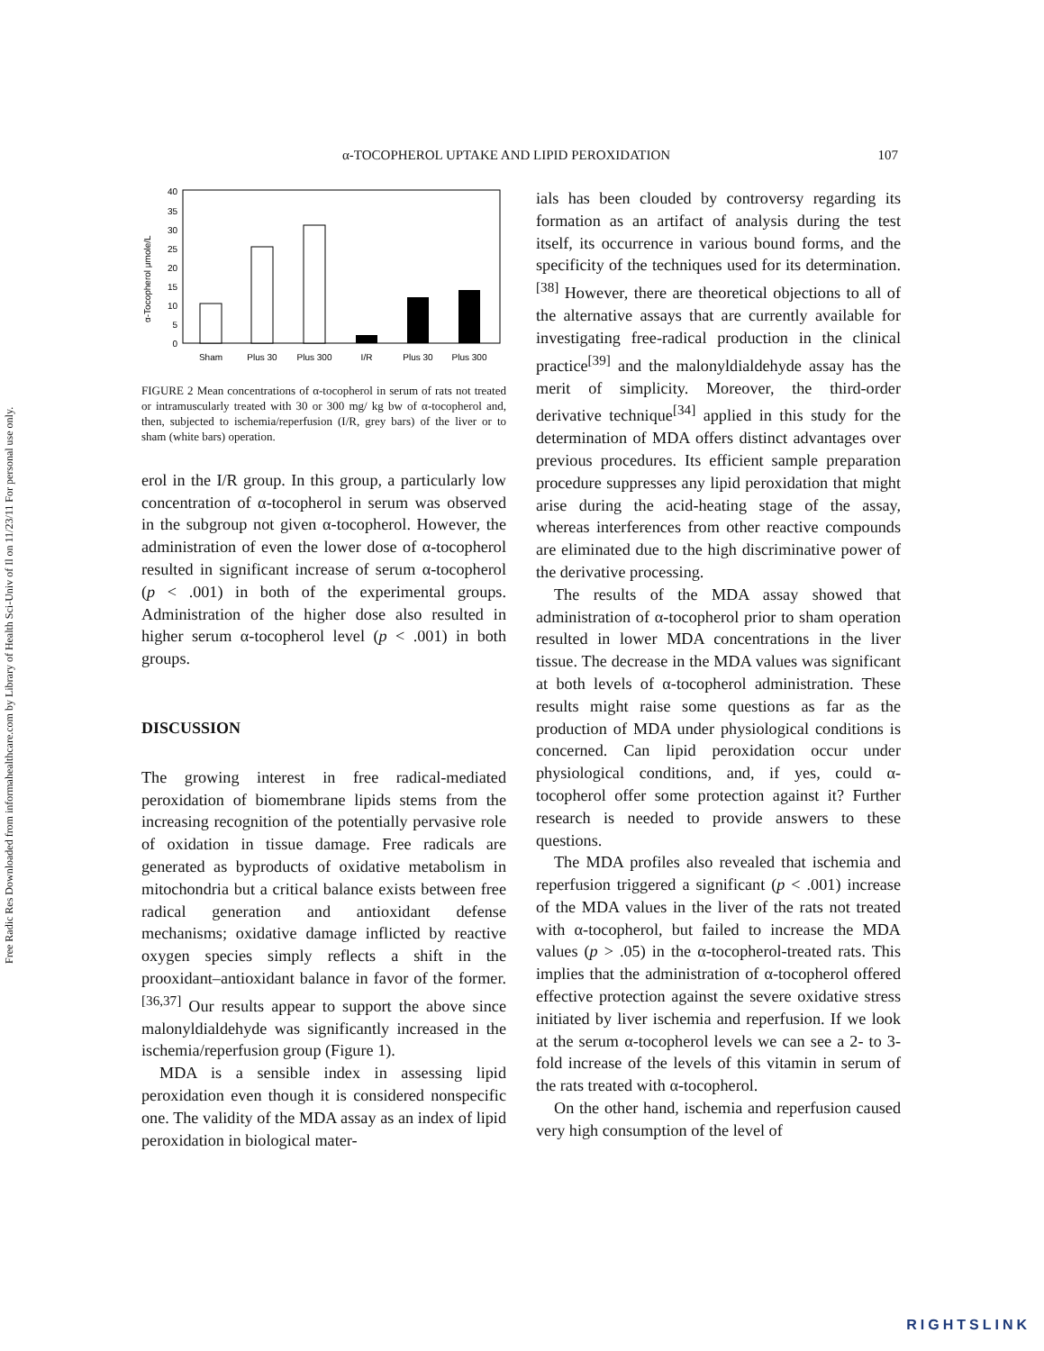Free Radic Res Downloaded from informahealthcare.com by Library of Health Sci-Univ of Il on 11/23/11 For personal use only.
α-TOCOPHEROL UPTAKE AND LIPID PEROXIDATION 107
α-Tocopherol μmole/L
40
35
30
25
20
15
10
5
0
Sham
Plus 30
Plus 300
I/R
Plus 30
Plus 300
FIGURE 2 Mean concentrations of α-tocopherol in serum of rats not treated or intramuscularly treated with 30 or 300 mg/ kg bw of α-tocopherol and, then, subjected to ischemia/reperfusion (I/R, grey bars) of the liver or to sham (white bars) operation.
erol in the I/R group. In this group, a particularly low concentration of α-tocopherol in serum was observed in the subgroup not given α-tocopherol. However, the administration of even the lower dose of α-tocopherol resulted in significant increase of serum α-tocopherol (p < .001) in both of the experimental groups. Administration of the higher dose also resulted in higher serum α-tocopherol level (p < .001) in both groups.
DISCUSSION
The growing interest in free radical-mediated peroxidation of biomembrane lipids stems from the increasing recognition of the potentially pervasive role of oxidation in tissue damage. Free radicals are generated as byproducts of oxidative metabolism in mitochondria but a critical balance exists between free radical generation and antioxidant defense mechanisms; oxidative damage inflicted by reactive oxygen species simply reflects a shift in the prooxidant–antioxidant balance in favor of the former.<sup>[36,37]</sup> Our results appear to support the above since malonyldialdehyde was significantly increased in the ischemia/reperfusion group (Figure 1).
MDA is a sensible index in assessing lipid peroxidation even though it is considered nonspecific one. The validity of the MDA assay as an index of lipid peroxidation in biological mater-
ials has been clouded by controversy regarding its formation as an artifact of analysis during the test itself, its occurrence in various bound forms, and the specificity of the techniques used for its determination.<sup>[38]</sup> However, there are theoretical objections to all of the alternative assays that are currently available for investigating free-radical production in the clinical practice<sup>[39]</sup> and the malonyldialdehyde assay has the merit of simplicity. Moreover, the third-order derivative technique<sup>[34]</sup> applied in this study for the determination of MDA offers distinct advantages over previous procedures. Its efficient sample preparation procedure suppresses any lipid peroxidation that might arise during the acid-heating stage of the assay, whereas interferences from other reactive compounds are eliminated due to the high discriminative power of the derivative processing.
The results of the MDA assay showed that administration of α-tocopherol prior to sham operation resulted in lower MDA concentrations in the liver tissue. The decrease in the MDA values was significant at both levels of α-tocopherol administration. These results might raise some questions as far as the production of MDA under physiological conditions is concerned. Can lipid peroxidation occur under physiological conditions, and, if yes, could α-tocopherol offer some protection against it? Further research is needed to provide answers to these questions.
The MDA profiles also revealed that ischemia and reperfusion triggered a significant (p < .001) increase of the MDA values in the liver of the rats not treated with α-tocopherol, but failed to increase the MDA values (p > .05) in the α-tocopherol-treated rats. This implies that the administration of α-tocopherol offered effective protection against the severe oxidative stress initiated by liver ischemia and reperfusion. If we look at the serum α-tocopherol levels we can see a 2- to 3-fold increase of the levels of this vitamin in serum of the rats treated with α-tocopherol.
On the other hand, ischemia and reperfusion caused very high consumption of the level of
RIGHTSLINK